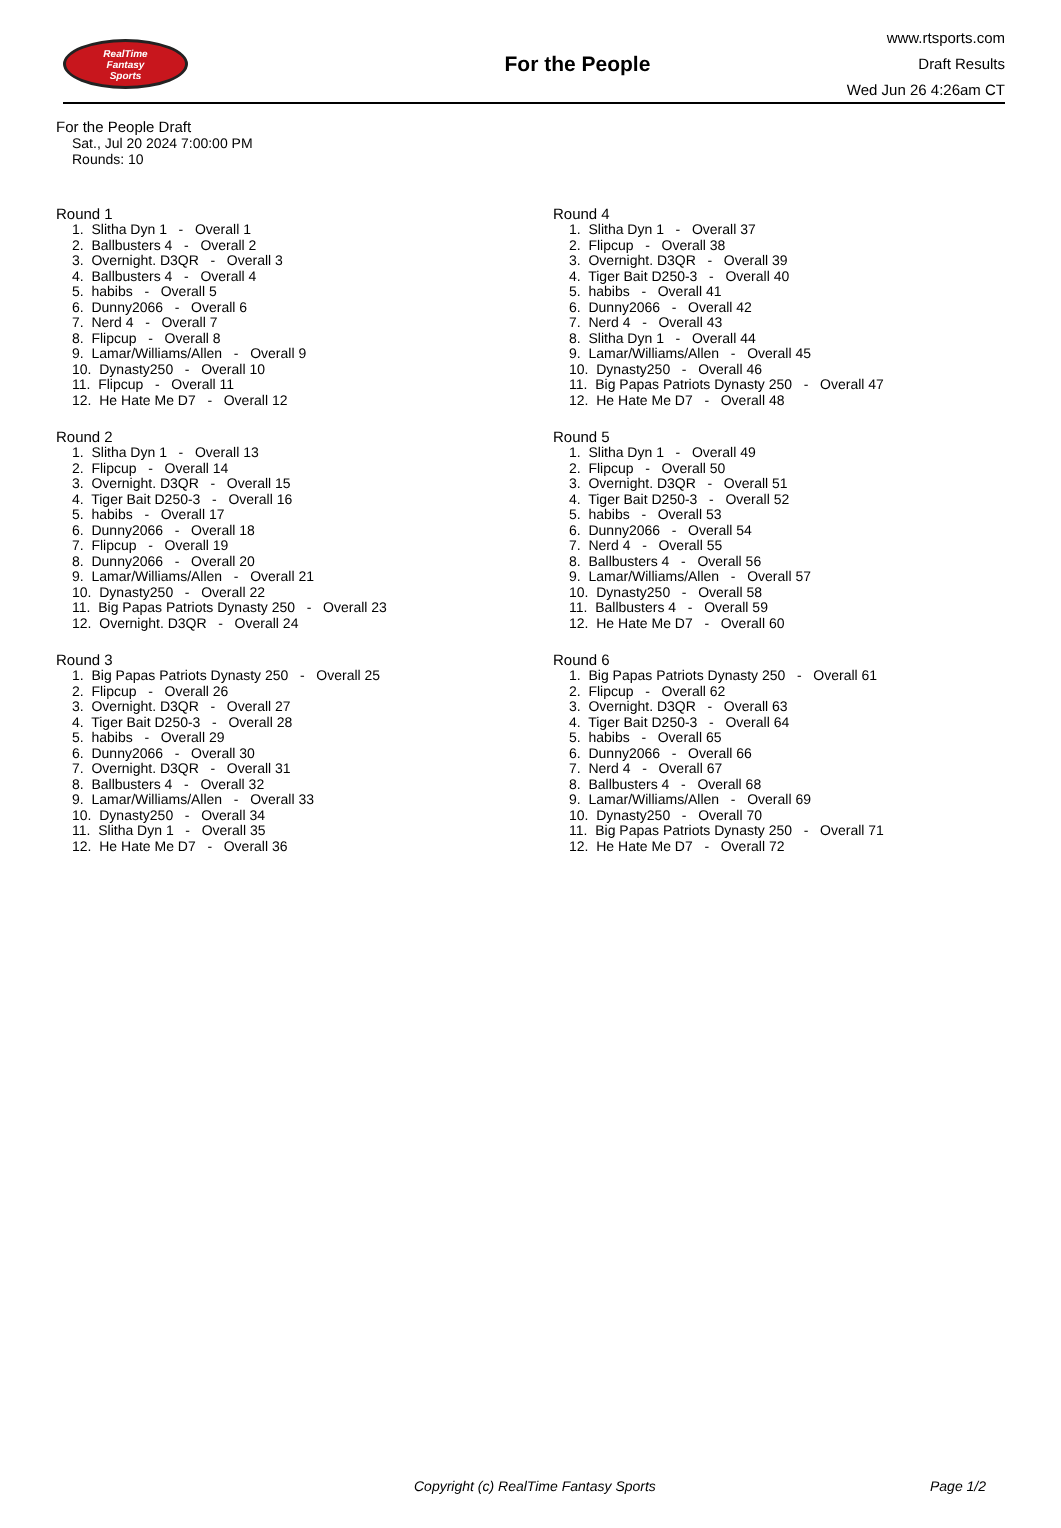RealTime
Fantasy
Sports
For the People
www.rtsports.com
Draft Results
Wed Jun 26 4:26am CT
For the People Draft
Sat., Jul 20 2024 7:00:00 PM
Rounds: 10
Round 1
1. Slitha Dyn 1 - Overall 1 2. Ballbusters 4 - Overall 2 3. Overnight. D3QR - Overall 3 4. Ballbusters 4 - Overall 4 5. habibs - Overall 5 6. Dunny2066 - Overall 6 7. Nerd 4 - Overall 7 8. Flipcup - Overall 8 9. Lamar/Williams/Allen - Overall 9 10. Dynasty250 - Overall 10 11. Flipcup - Overall 11 12. He Hate Me D7 - Overall 12
Round 2
1. Slitha Dyn 1 - Overall 13 2. Flipcup - Overall 14 3. Overnight. D3QR - Overall 15 4. Tiger Bait D250-3 - Overall 16 5. habibs - Overall 17 6. Dunny2066 - Overall 18 7. Flipcup - Overall 19 8. Dunny2066 - Overall 20 9. Lamar/Williams/Allen - Overall 21 10. Dynasty250 - Overall 22 11. Big Papas Patriots Dynasty 250 - Overall 23 12. Overnight. D3QR - Overall 24
Round 3
1. Big Papas Patriots Dynasty 250 - Overall 25 2. Flipcup - Overall 26 3. Overnight. D3QR - Overall 27 4. Tiger Bait D250-3 - Overall 28 5. habibs - Overall 29 6. Dunny2066 - Overall 30 7. Overnight. D3QR - Overall 31 8. Ballbusters 4 - Overall 32 9. Lamar/Williams/Allen - Overall 33 10. Dynasty250 - Overall 34 11. Slitha Dyn 1 - Overall 35 12. He Hate Me D7 - Overall 36
Round 4
1. Slitha Dyn 1 - Overall 37 2. Flipcup - Overall 38 3. Overnight. D3QR - Overall 39 4. Tiger Bait D250-3 - Overall 40 5. habibs - Overall 41 6. Dunny2066 - Overall 42 7. Nerd 4 - Overall 43 8. Slitha Dyn 1 - Overall 44 9. Lamar/Williams/Allen - Overall 45 10. Dynasty250 - Overall 46 11. Big Papas Patriots Dynasty 250 - Overall 47 12. He Hate Me D7 - Overall 48
Round 5
1. Slitha Dyn 1 - Overall 49 2. Flipcup - Overall 50 3. Overnight. D3QR - Overall 51 4. Tiger Bait D250-3 - Overall 52 5. habibs - Overall 53 6. Dunny2066 - Overall 54 7. Nerd 4 - Overall 55 8. Ballbusters 4 - Overall 56 9. Lamar/Williams/Allen - Overall 57 10. Dynasty250 - Overall 58 11. Ballbusters 4 - Overall 59 12. He Hate Me D7 - Overall 60
Round 6
1. Big Papas Patriots Dynasty 250 - Overall 61 2. Flipcup - Overall 62 3. Overnight. D3QR - Overall 63 4. Tiger Bait D250-3 - Overall 64 5. habibs - Overall 65 6. Dunny2066 - Overall 66 7. Nerd 4 - Overall 67 8. Ballbusters 4 - Overall 68 9. Lamar/Williams/Allen - Overall 69 10. Dynasty250 - Overall 70 11. Big Papas Patriots Dynasty 250 - Overall 71 12. He Hate Me D7 - Overall 72
Copyright (c) RealTime Fantasy Sports Page 1/2